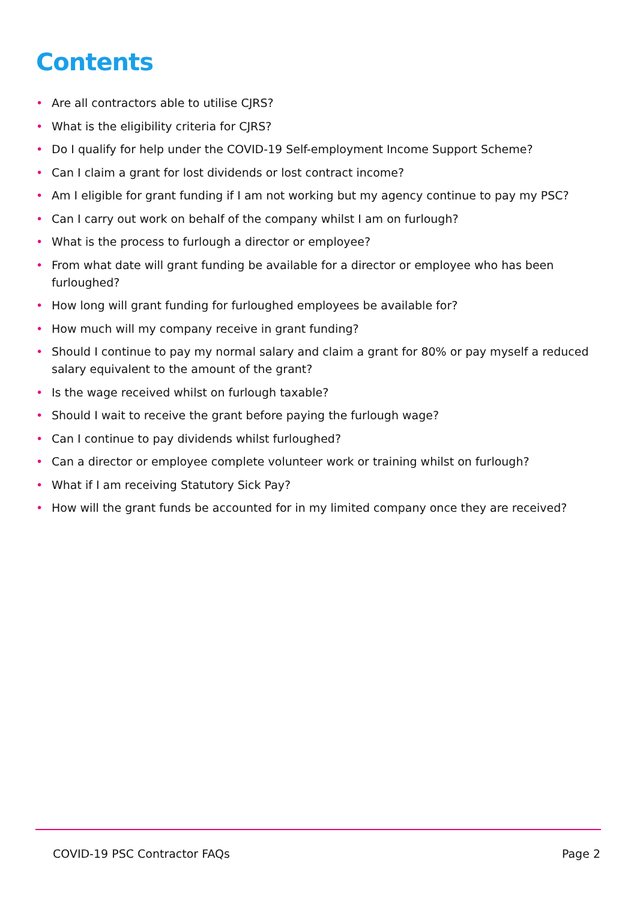Contents
• Are all contractors able to utilise CJRS?
• What is the eligibility criteria for CJRS?
• Do I qualify for help under the COVID-19 Self-employment Income Support Scheme?
• Can I claim a grant for lost dividends or lost contract income?
• Am I eligible for grant funding if I am not working but my agency continue to pay my PSC?
• Can I carry out work on behalf of the company whilst I am on furlough?
• What is the process to furlough a director or employee?
• From what date will grant funding be available for a director or employee who has been furloughed?
• How long will grant funding for furloughed employees be available for?
• How much will my company receive in grant funding?
• Should I continue to pay my normal salary and claim a grant for 80% or pay myself a reduced salary equivalent to the amount of the grant?
• Is the wage received whilst on furlough taxable?
• Should I wait to receive the grant before paying the furlough wage?
• Can I continue to pay dividends whilst furloughed?
• Can a director or employee complete volunteer work or training whilst on furlough?
• What if I am receiving Statutory Sick Pay?
• How will the grant funds be accounted for in my limited company once they are received?
COVID-19 PSC Contractor FAQs Page 2